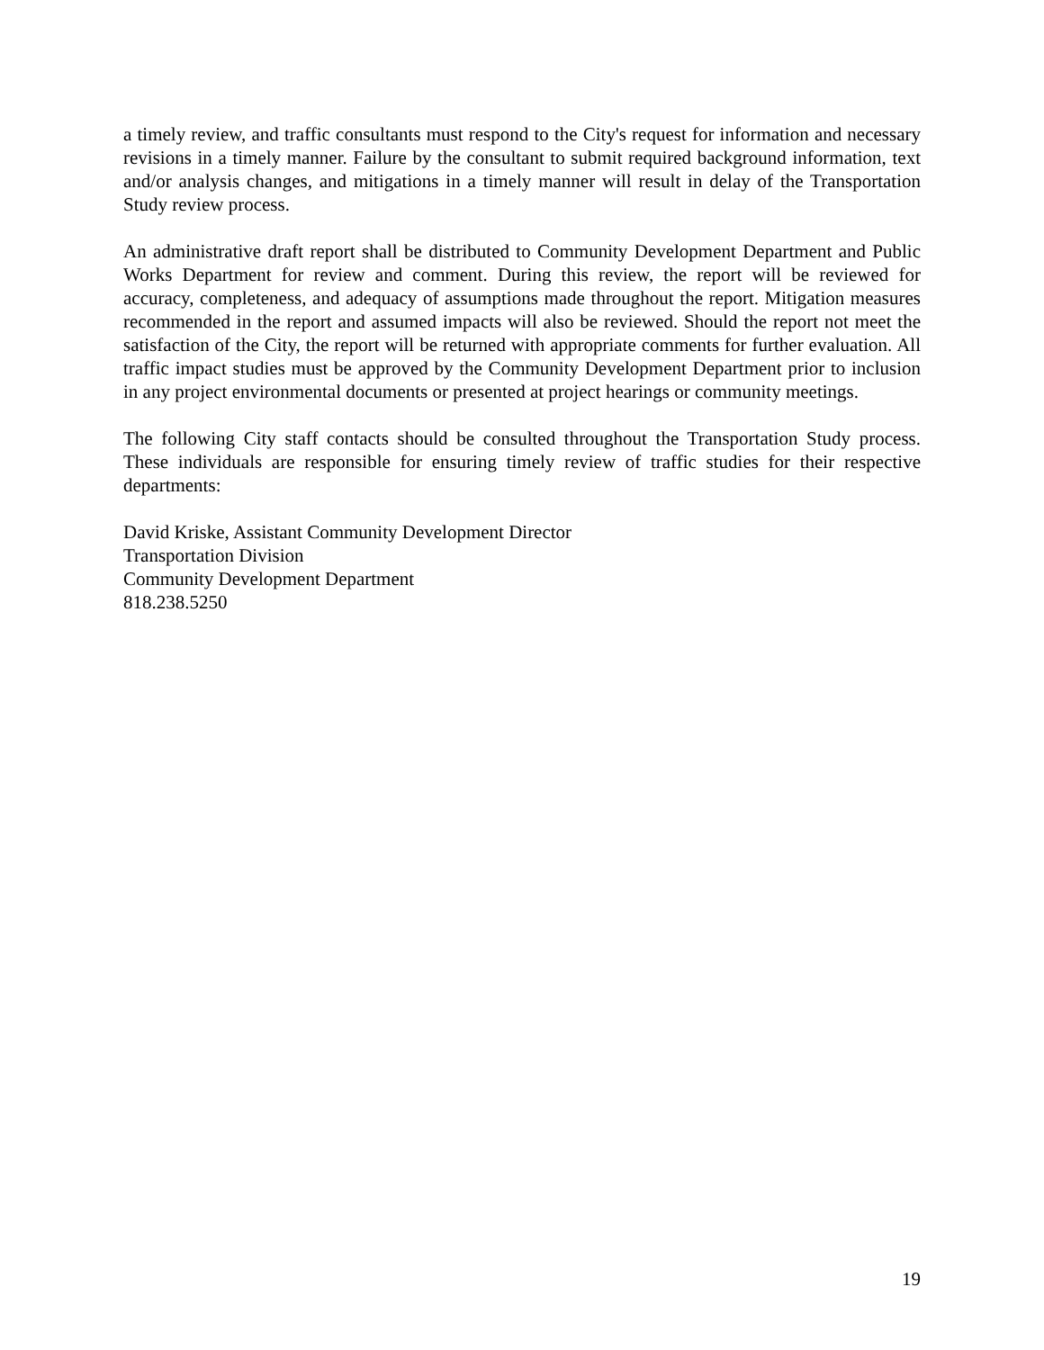a timely review, and traffic consultants must respond to the City's request for information and necessary revisions in a timely manner. Failure by the consultant to submit required background information, text and/or analysis changes, and mitigations in a timely manner will result in delay of the Transportation Study review process.
An administrative draft report shall be distributed to Community Development Department and Public Works Department for review and comment. During this review, the report will be reviewed for accuracy, completeness, and adequacy of assumptions made throughout the report. Mitigation measures recommended in the report and assumed impacts will also be reviewed. Should the report not meet the satisfaction of the City, the report will be returned with appropriate comments for further evaluation. All traffic impact studies must be approved by the Community Development Department prior to inclusion in any project environmental documents or presented at project hearings or community meetings.
The following City staff contacts should be consulted throughout the Transportation Study process. These individuals are responsible for ensuring timely review of traffic studies for their respective departments:
David Kriske, Assistant Community Development Director
Transportation Division
Community Development Department
818.238.5250
19